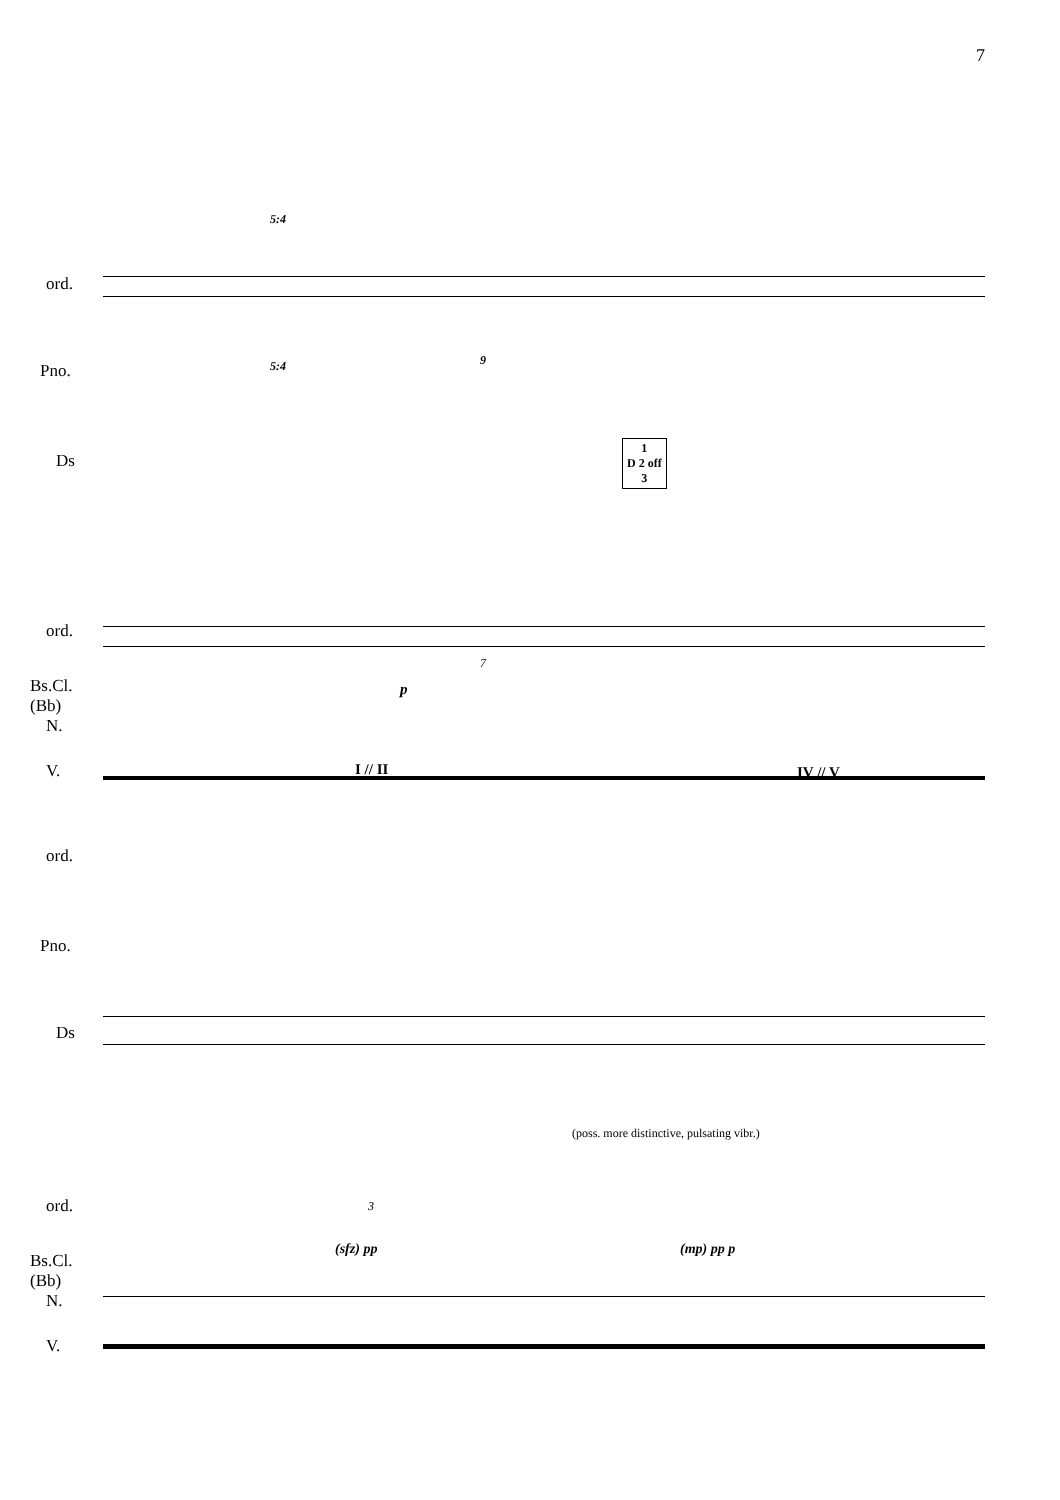7
ord.
Pno.
Ds
5:4
5:4 9
1
D 2 off
3
ord.
Bs.Cl.
(Bb)
N.
V.
p
7
I // II IV // V
ord.
Pno.
Ds
(poss. more distinctive, pulsating vibr.)
ord.
Bs.Cl.
(Bb)
N.
V.
3
(sfz) pp (mp) pp p